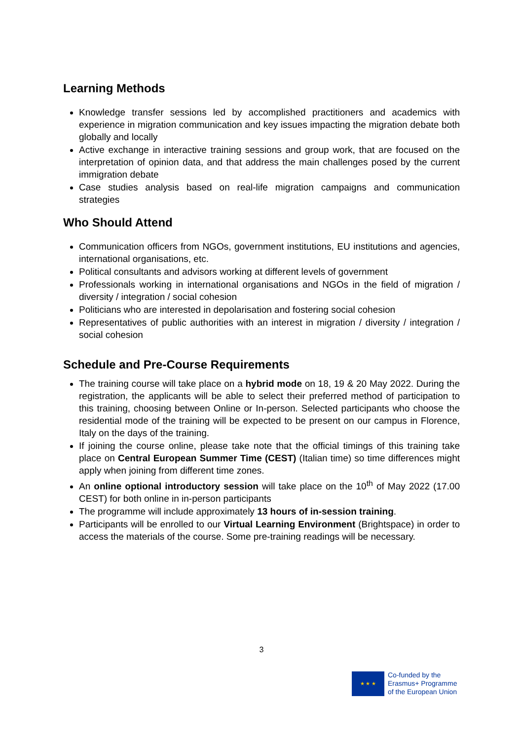Learning Methods
Knowledge transfer sessions led by accomplished practitioners and academics with experience in migration communication and key issues impacting the migration debate both globally and locally
Active exchange in interactive training sessions and group work, that are focused on the interpretation of opinion data, and that address the main challenges posed by the current immigration debate
Case studies analysis based on real-life migration campaigns and communication strategies
Who Should Attend
Communication officers from NGOs, government institutions, EU institutions and agencies, international organisations, etc.
Political consultants and advisors working at different levels of government
Professionals working in international organisations and NGOs in the field of migration / diversity / integration / social cohesion
Politicians who are interested in depolarisation and fostering social cohesion
Representatives of public authorities with an interest in migration / diversity / integration / social cohesion
Schedule and Pre-Course Requirements
The training course will take place on a hybrid mode on 18, 19 & 20 May 2022. During the registration, the applicants will be able to select their preferred method of participation to this training, choosing between Online or In-person. Selected participants who choose the residential mode of the training will be expected to be present on our campus in Florence, Italy on the days of the training.
If joining the course online, please take note that the official timings of this training take place on Central European Summer Time (CEST) (Italian time) so time differences might apply when joining from different time zones.
An online optional introductory session will take place on the 10<sup>th</sup> of May 2022 (17.00 CEST) for both online in in-person participants
The programme will include approximately 13 hours of in-session training.
Participants will be enrolled to our Virtual Learning Environment (Brightspace) in order to access the materials of the course. Some pre-training readings will be necessary.
3
★ ★ ★
Co-funded by the
Erasmus+ Programme
of the European Union